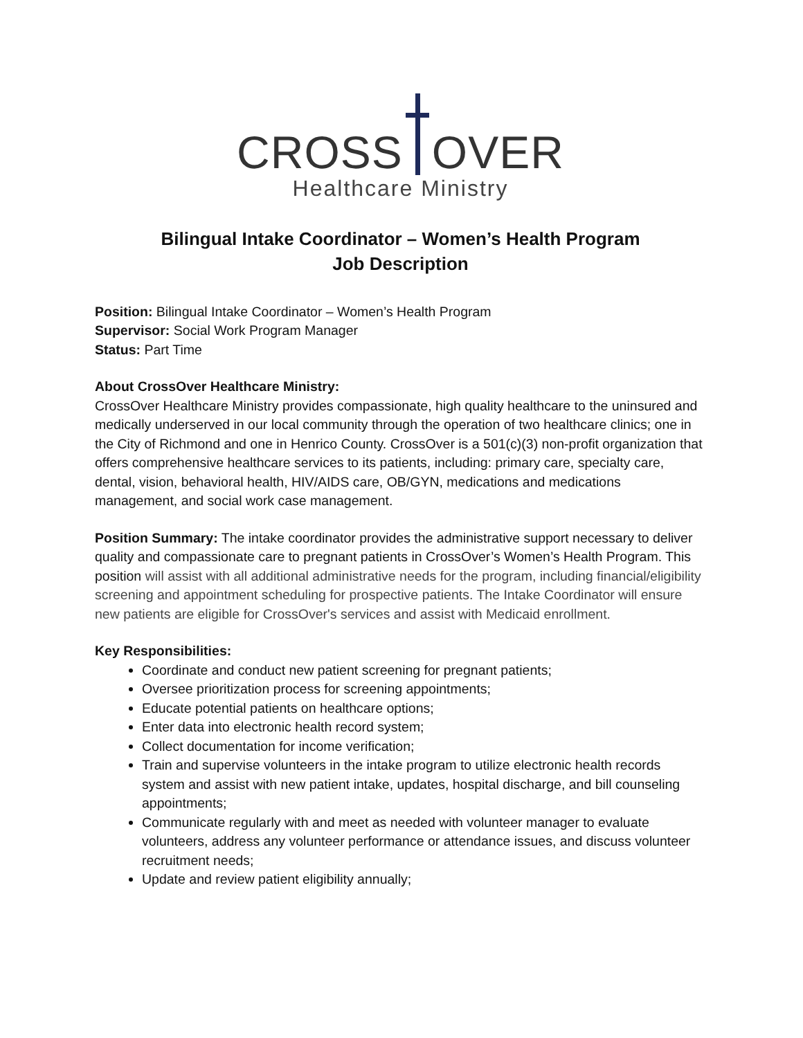CROSS OVER
Healthcare Ministry
Bilingual Intake Coordinator – Women’s Health Program
Job Description
Position: Bilingual Intake Coordinator – Women’s Health Program
Supervisor: Social Work Program Manager
Status: Part Time
About CrossOver Healthcare Ministry:
CrossOver Healthcare Ministry provides compassionate, high quality healthcare to the uninsured and medically underserved in our local community through the operation of two healthcare clinics; one in the City of Richmond and one in Henrico County. CrossOver is a 501(c)(3) non-profit organization that offers comprehensive healthcare services to its patients, including: primary care, specialty care, dental, vision, behavioral health, HIV/AIDS care, OB/GYN, medications and medications management, and social work case management.
Position Summary: The intake coordinator provides the administrative support necessary to deliver quality and compassionate care to pregnant patients in CrossOver’s Women’s Health Program. This position will assist with all additional administrative needs for the program, including financial/eligibility screening and appointment scheduling for prospective patients. The Intake Coordinator will ensure new patients are eligible for CrossOver's services and assist with Medicaid enrollment.
Key Responsibilities:
Coordinate and conduct new patient screening for pregnant patients;
Oversee prioritization process for screening appointments;
Educate potential patients on healthcare options;
Enter data into electronic health record system;
Collect documentation for income verification;
Train and supervise volunteers in the intake program to utilize electronic health records system and assist with new patient intake, updates, hospital discharge, and bill counseling appointments;
Communicate regularly with and meet as needed with volunteer manager to evaluate volunteers, address any volunteer performance or attendance issues, and discuss volunteer recruitment needs;
Update and review patient eligibility annually;